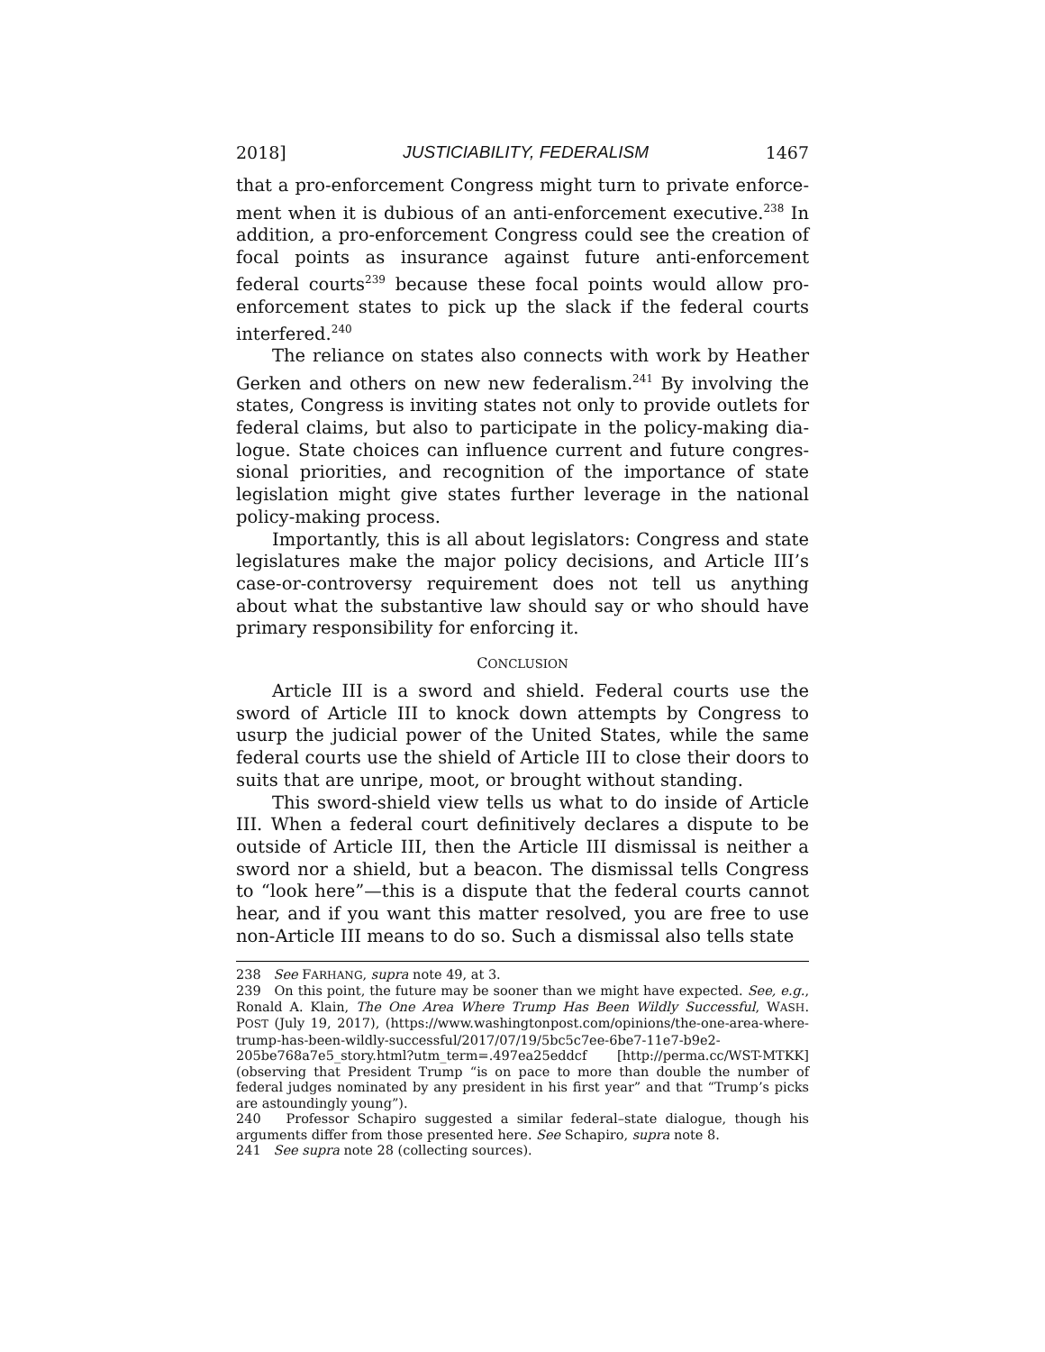2018] JUSTICIABILITY, FEDERALISM 1467
that a pro-enforcement Congress might turn to private enforce­ment when it is dubious of an anti-enforcement executive.<sup>238</sup> In addition, a pro-enforcement Congress could see the creation of focal points as insurance against future anti-enforcement federal courts<sup>239</sup> because these focal points would allow pro-enforcement states to pick up the slack if the federal courts interfered.<sup>240</sup>
The reliance on states also connects with work by Heather Gerken and others on new new federalism.<sup>241</sup> By involving the states, Congress is inviting states not only to provide outlets for federal claims, but also to participate in the policy-making dia­logue. State choices can influence current and future congres­sional priorities, and recognition of the importance of state legislation might give states further leverage in the national policy-making process.
Importantly, this is all about legislators: Congress and state legislatures make the major policy decisions, and Article III’s case-or-controversy requirement does not tell us anything about what the substantive law should say or who should have primary responsibility for enforcing it.
CONCLUSION
Article III is a sword and shield. Federal courts use the sword of Article III to knock down attempts by Congress to usurp the judicial power of the United States, while the same federal courts use the shield of Article III to close their doors to suits that are unripe, moot, or brought without standing.
This sword-shield view tells us what to do inside of Article III. When a federal court definitively declares a dispute to be outside of Article III, then the Article III dismissal is neither a sword nor a shield, but a beacon. The dismissal tells Congress to “look here”—this is a dispute that the federal courts cannot hear, and if you want this matter resolved, you are free to use non-Article III means to do so. Such a dismissal also tells state
238 See FARHANG, supra note 49, at 3.
239 On this point, the future may be sooner than we might have expected. See, e.g., Ronald A. Klain, The One Area Where Trump Has Been Wildly Successful, WASH. POST (July 19, 2017), (https://www.washingtonpost.com/opinions/the-one-area-where-trump-has-been-wildly-successful/2017/07/19/5bc5c7ee-6be7-11e7-b9e2-205be768a7e5_story.html?utm_term=.497ea25eddcf [http://perma.cc/WST-MTKK] (observing that President Trump “is on pace to more than double the number of federal judges nominated by any president in his first year” and that “Trump’s picks are astoundingly young”).
240 Professor Schapiro suggested a similar federal–state dialogue, though his arguments differ from those presented here. See Schapiro, supra note 8.
241 See supra note 28 (collecting sources).